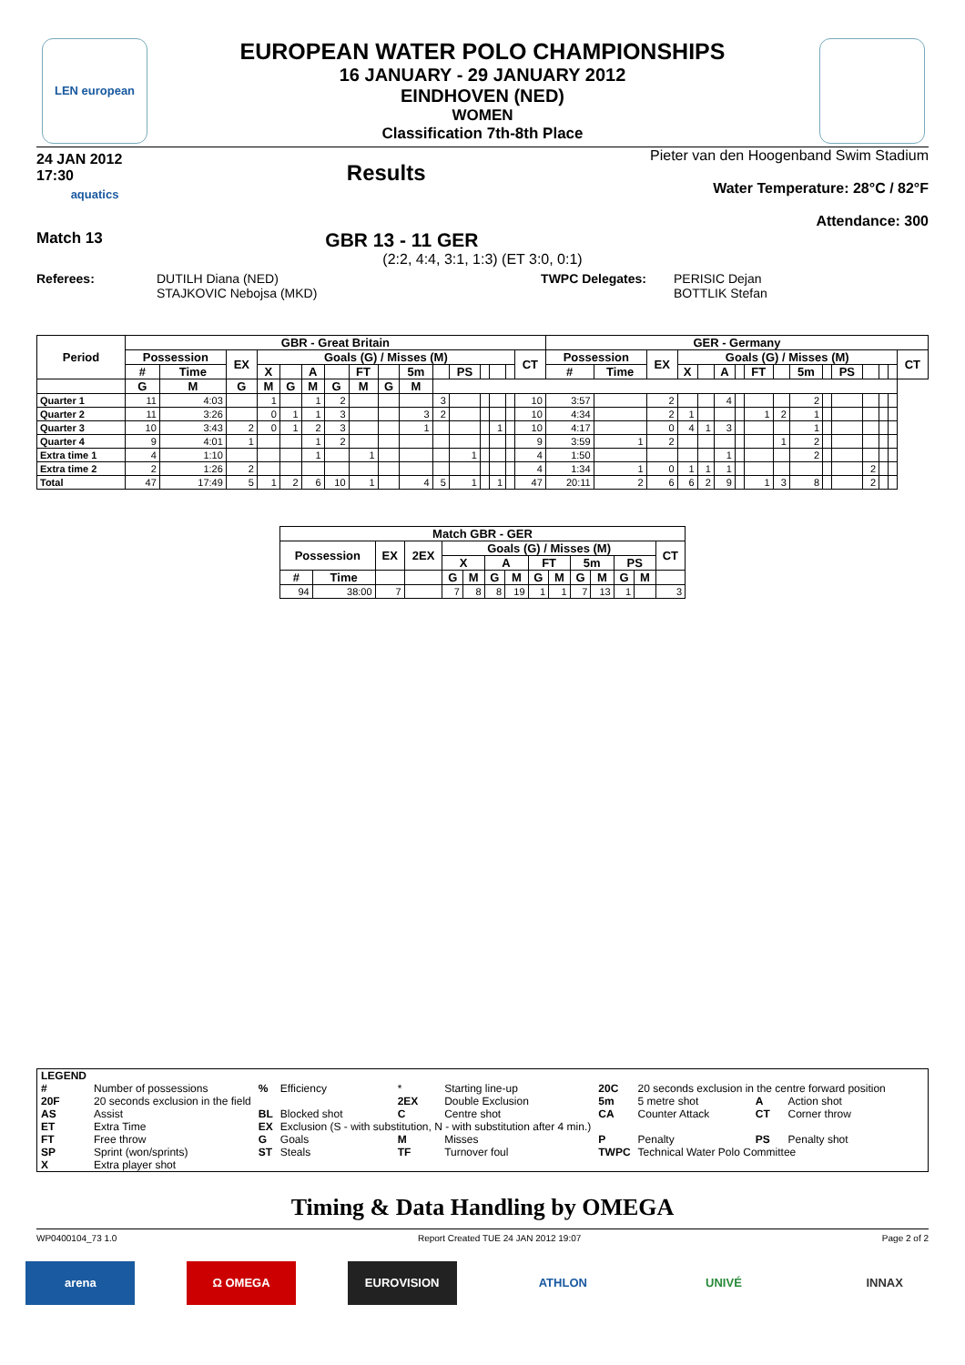LEN european aquatics
EUROPEAN WATER POLO CHAMPIONSHIPS
16 JANUARY - 29 JANUARY 2012
EINDHOVEN (NED)
WOMEN
Classification 7th-8th Place
24 JAN 2012
17:30
Results
Pieter van den Hoogenband Swim Stadium
Water Temperature: 28°C / 82°F
Attendance: 300
Match 13 GBR 13 - 11 GER
(2:2, 4:4, 3:1, 1:3) (ET 3:0, 0:1)
Referees: DUTILH Diana (NED)
STAJKOVIC Nebojsa (MKD)
TWPC Delegates: PERISIC Dejan
BOTTLIK Stefan
| Period | GBR - Great Britain | | | | | | | | | | | | | | | | GER - Germany | | | | | | | | | | | | | | | |
| --- | --- | --- | --- | --- | --- | --- | --- | --- | --- | --- | --- | --- | --- | --- | --- | --- | --- | --- | --- | --- | --- | --- | --- | --- | --- | --- | --- | --- | --- | --- | --- | --- |
| | Possession | | EX | Goals (G) / Misses (M) | | | | | | | | | | | | CT | Possession | | EX | Goals (G) / Misses (M) | | | | | | | | | | | | CT |
| | # | Time | | X | | A | | FT | | 5m | | PS | | | | | # | Time | | X | | A | | FT | | 5m | | PS | | | | |
| | G | M | G | M | G | M | G | M | G | M | | | | | | | | | | | | | | | | | | | | | | |
| Quarter 1 | 11 | 4:03 | | 1 | | 1 | 2 | | | | 3 | | | | | 10 | 3:57 | | 2 | | | 4 | | | | 2 | | | | | | |
| Quarter 2 | 11 | 3:26 | | 0 | 1 | 1 | 3 | | | 3 | 2 | | | | | 10 | 4:34 | | 2 | 1 | | | | 1 | 2 | 1 | | | | | | |
| Quarter 3 | 10 | 3:43 | 2 | 0 | 1 | 2 | 3 | | | 1 | | | | 1 | | 10 | 4:17 | | 0 | 4 | 1 | 3 | | | | 1 | | | | | | |
| Quarter 4 | 9 | 4:01 | 1 | | | 1 | 2 | | | | | | | | | 9 | 3:59 | 1 | 2 | | | | | | 1 | 2 | | | | | | |
| Extra time 1 | 4 | 1:10 | | | | 1 | | 1 | | | | 1 | | | | 4 | 1:50 | | | | | 1 | | | | 2 | | | | | | |
| Extra time 2 | 2 | 1:26 | 2 | | | | | | | | | | | | | 4 | 1:34 | 1 | 0 | 1 | 1 | 1 | | | | | | | 2 | | | |
| Total | 47 | 17:49 | 5 | 1 | 2 | 6 | 10 | 1 | | 4 | 5 | 1 | | 1 | | 47 | 20:11 | 2 | 6 | 6 | 2 | 9 | | 1 | 3 | 8 | | | 2 | | | |
| Match GBR - GER | | | | | | | | | | | | | | |
| --- | --- | --- | --- | --- | --- | --- | --- | --- | --- | --- | --- | --- | --- | --- |
| Possession | | EX | 2EX | Goals (G) / Misses (M) | | | | | | | | | | CT |
| | | | | X | | A | | FT | | 5m | | PS | | |
| # | Time | | | G | M | G | M | G | M | G | M | G | M | |
| 94 | 38:00 | 7 | | 7 | 8 | 8 | 19 | 1 | 1 | 7 | 13 | 1 | | 3 |
| LEGEND | | | | | | | | | |
| # | Number of possessions | % | Efficiency | * | Starting line-up | 20C | 20 seconds exclusion in the centre forward position | | |
| 20F | 20 seconds exclusion in the field | | | 2EX | Double Exclusion | 5m | 5 metre shot | A | Action shot |
| AS | Assist | BL | Blocked shot | C | Centre shot | CA | Counter Attack | CT | Corner throw |
| ET | Extra Time | EX | Exclusion (S - with substitution, N - with substitution after 4 min.) | | | | | | |
| FT | Free throw | G | Goals | M | Misses | P | Penalty | PS | Penalty shot |
| SP | Sprint (won/sprints) | ST | Steals | TF | Turnover foul | TWPC | Technical Water Polo Committee | | |
| X | Extra player shot | | | | | | | | |
Timing & Data Handling by OMEGA
WP0400104_73 1.0 Report Created TUE 24 JAN 2012 19:07 Page 2 of 2
arena Ω OMEGA EUROVISION ATHLON UNIVÉ INNAX